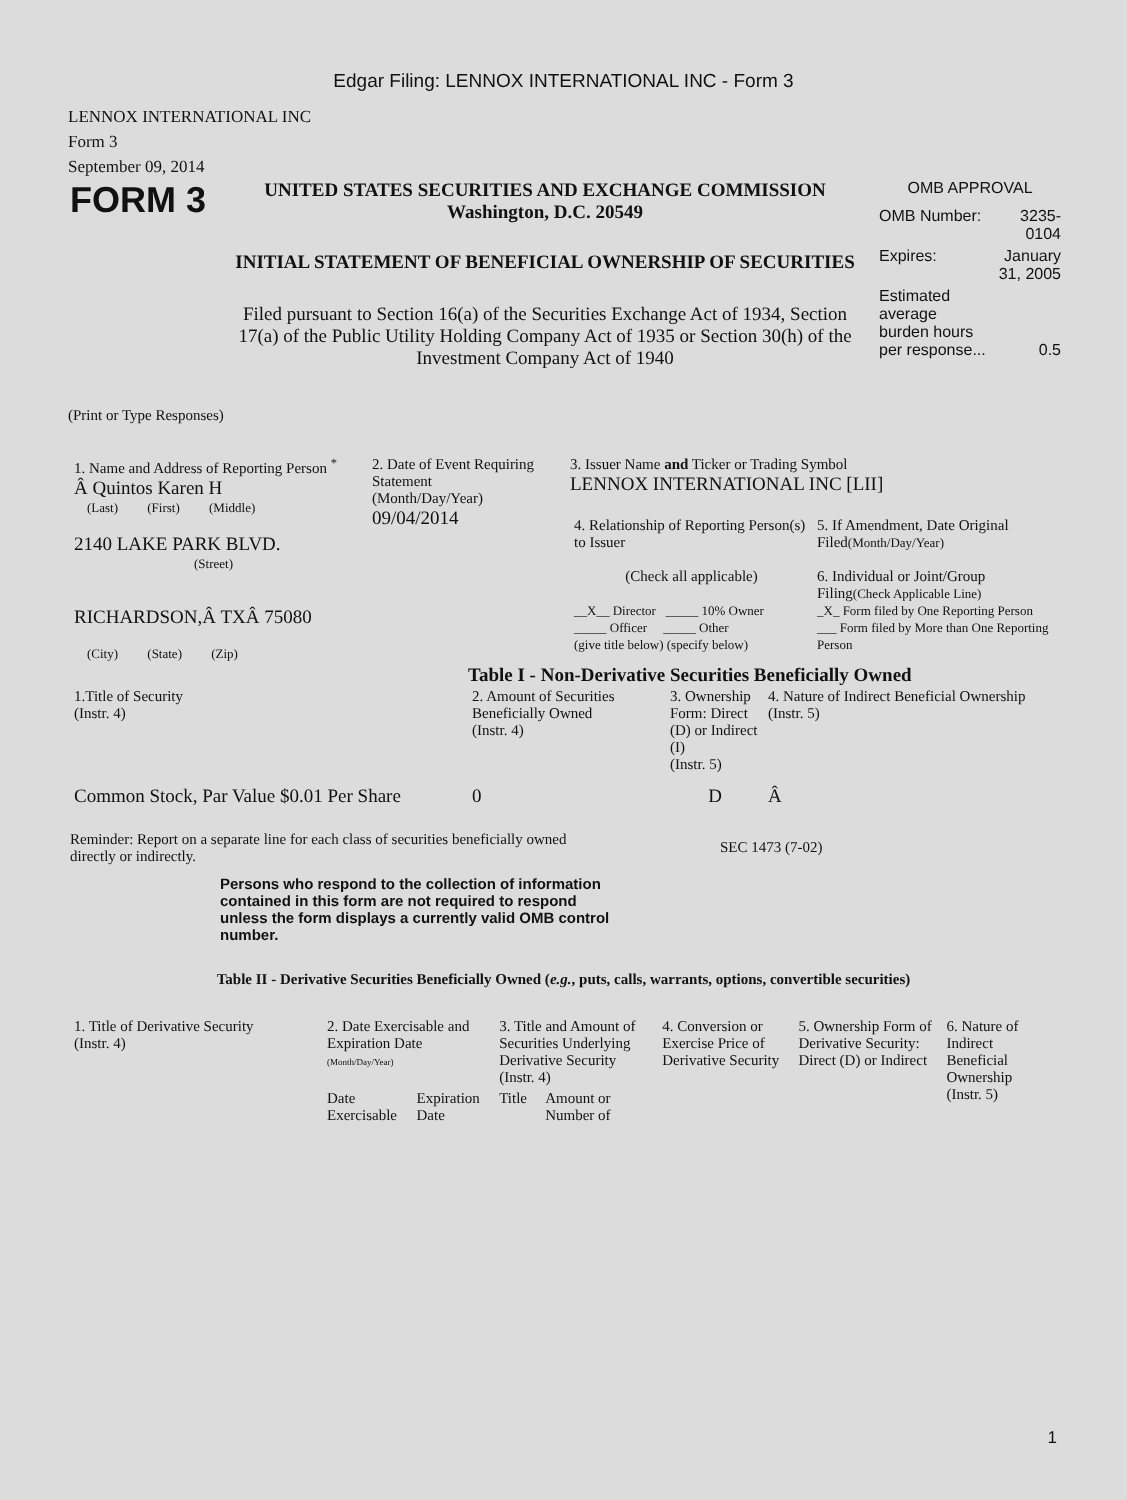Edgar Filing: LENNOX INTERNATIONAL INC - Form 3
LENNOX INTERNATIONAL INC
Form 3
September 09, 2014
FORM 3
UNITED STATES SECURITIES AND EXCHANGE COMMISSION
Washington, D.C. 20549
INITIAL STATEMENT OF BENEFICIAL OWNERSHIP OF SECURITIES
Filed pursuant to Section 16(a) of the Securities Exchange Act of 1934, Section 17(a) of the Public Utility Holding Company Act of 1935 or Section 30(h) of the Investment Company Act of 1940
OMB APPROVAL
| OMB Number: | 3235-0104 |
| Expires: | January 31, 2005 |
| Estimated average burden hours per response... | 0.5 |
(Print or Type Responses)
| 1. Name and Address of Reporting Person <sup>*</sup> Â Quintos Karen H (Last) (First) (Middle) 2140 LAKE PARK BLVD. (Street) RICHARDSON,Â TXÂ 75080 (City) (State) (Zip) | 2. Date of Event Requiring Statement (Month/Day/Year) 09/04/2014 | 3. Issuer Name and Ticker or Trading Symbol LENNOX INTERNATIONAL INC [LII] / 4. Relationship of Reporting Person(s) to Issuer (Check all applicable) __X__ Director _____ 10% Owner _____ Officer _____ Other (give title below) (specify below) / 5. If Amendment, Date Original Filed (Month/Day/Year) 6. Individual or Joint/Group Filing (Check Applicable Line) _X_ Form filed by One Reporting Person ___ Form filed by More than One Reporting Person / |
Table I - Non-Derivative Securities Beneficially Owned
| 1.Title of Security (Instr. 4) | 2. Amount of Securities Beneficially Owned (Instr. 4) | 3. Ownership Form: Direct (D) or Indirect (I) (Instr. 5) | 4. Nature of Indirect Beneficial Ownership (Instr. 5) |
| --- | --- | --- | --- |
| Common Stock, Par Value $0.01 Per Share | 0 | D | Â |
Reminder: Report on a separate line for each class of securities beneficially owned directly or indirectly.
SEC 1473 (7-02)
Persons who respond to the collection of information contained in this form are not required to respond unless the form displays a currently valid OMB control number.
Table II - Derivative Securities Beneficially Owned (e.g., puts, calls, warrants, options, convertible securities)
| 1. Title of Derivative Security (Instr. 4) | 2. Date Exercisable and Expiration Date (Month/Day/Year) | | 3. Title and Amount of Securities Underlying Derivative Security (Instr. 4) | | 4. Conversion or Exercise Price of Derivative Security | 5. Ownership Form of Derivative Security: Direct (D) or Indirect | 6. Nature of Indirect Beneficial Ownership (Instr. 5) |
| --- | --- | --- | --- | --- | --- | --- | --- |
| | Date Exercisable | Expiration Date | Title | Amount or Number of | | | |
1